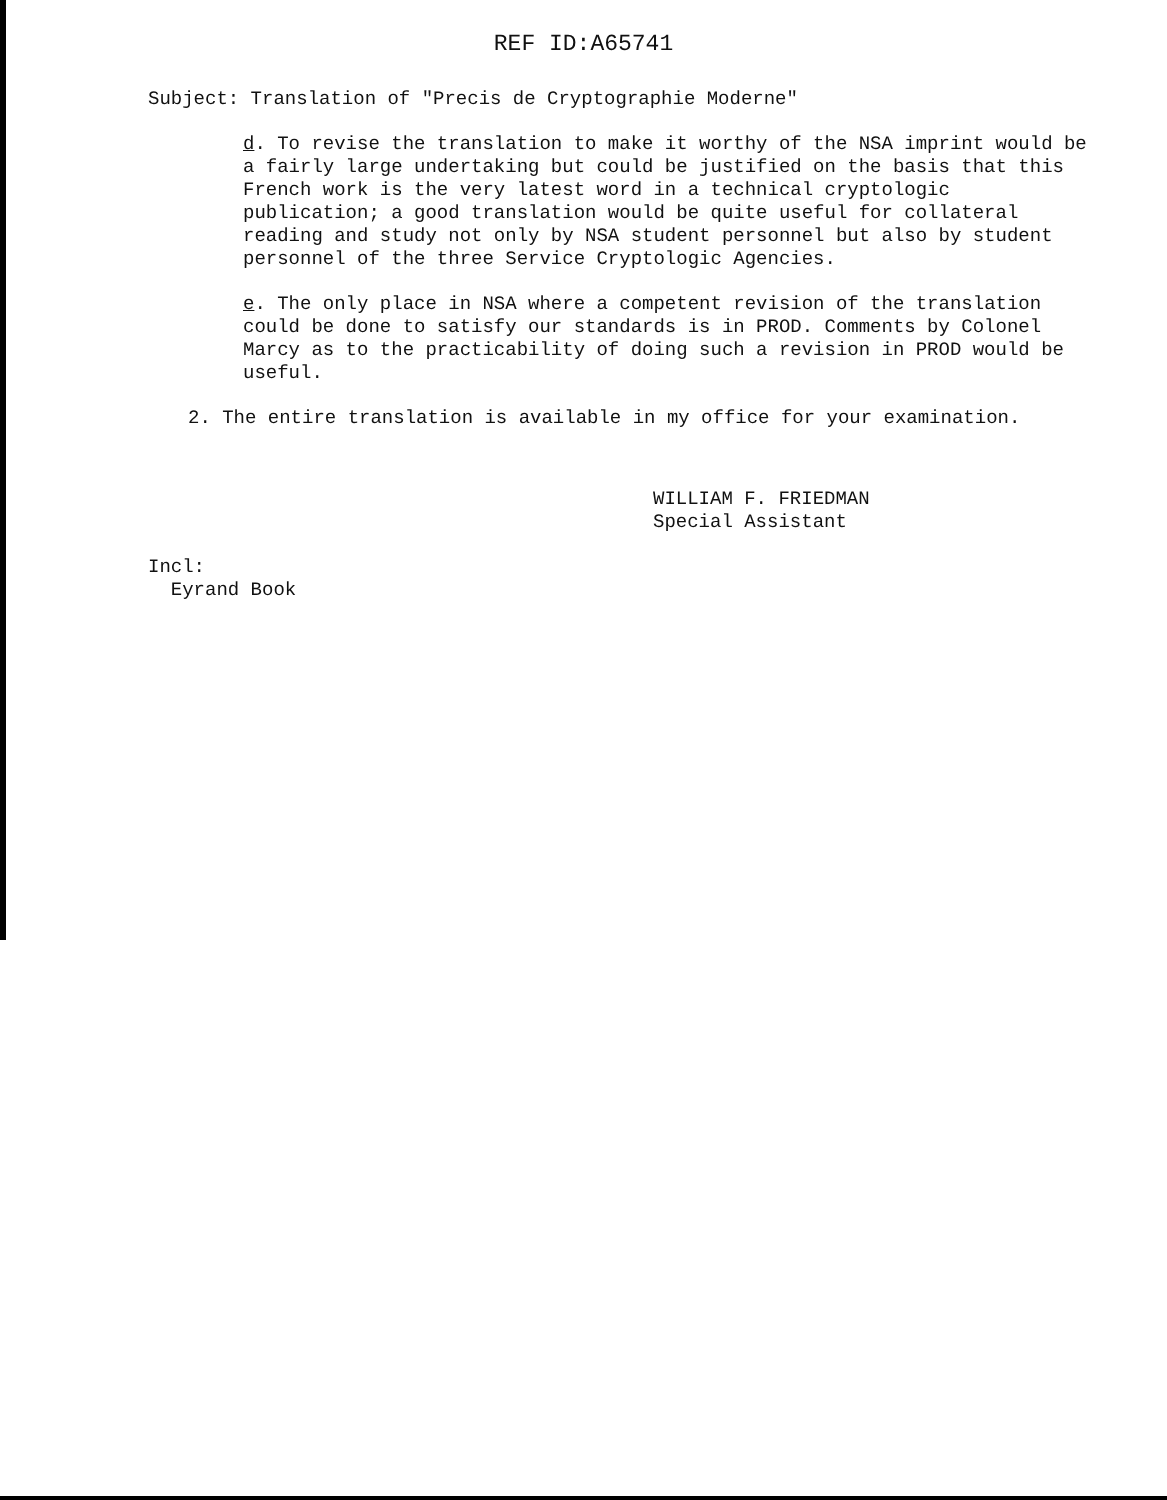REF ID:A65741
Subject: Translation of "Precis de Cryptographie Moderne"
d. To revise the translation to make it worthy of the NSA imprint would be a fairly large undertaking but could be justified on the basis that this French work is the very latest word in a technical cryptologic publication; a good translation would be quite useful for collateral reading and study not only by NSA student personnel but also by student personnel of the three Service Cryptologic Agencies.
e. The only place in NSA where a competent revision of the translation could be done to satisfy our standards is in PROD. Comments by Colonel Marcy as to the practicability of doing such a revision in PROD would be useful.
2. The entire translation is available in my office for your examination.
WILLIAM F. FRIEDMAN
Special Assistant
Incl:
Eyrand Book